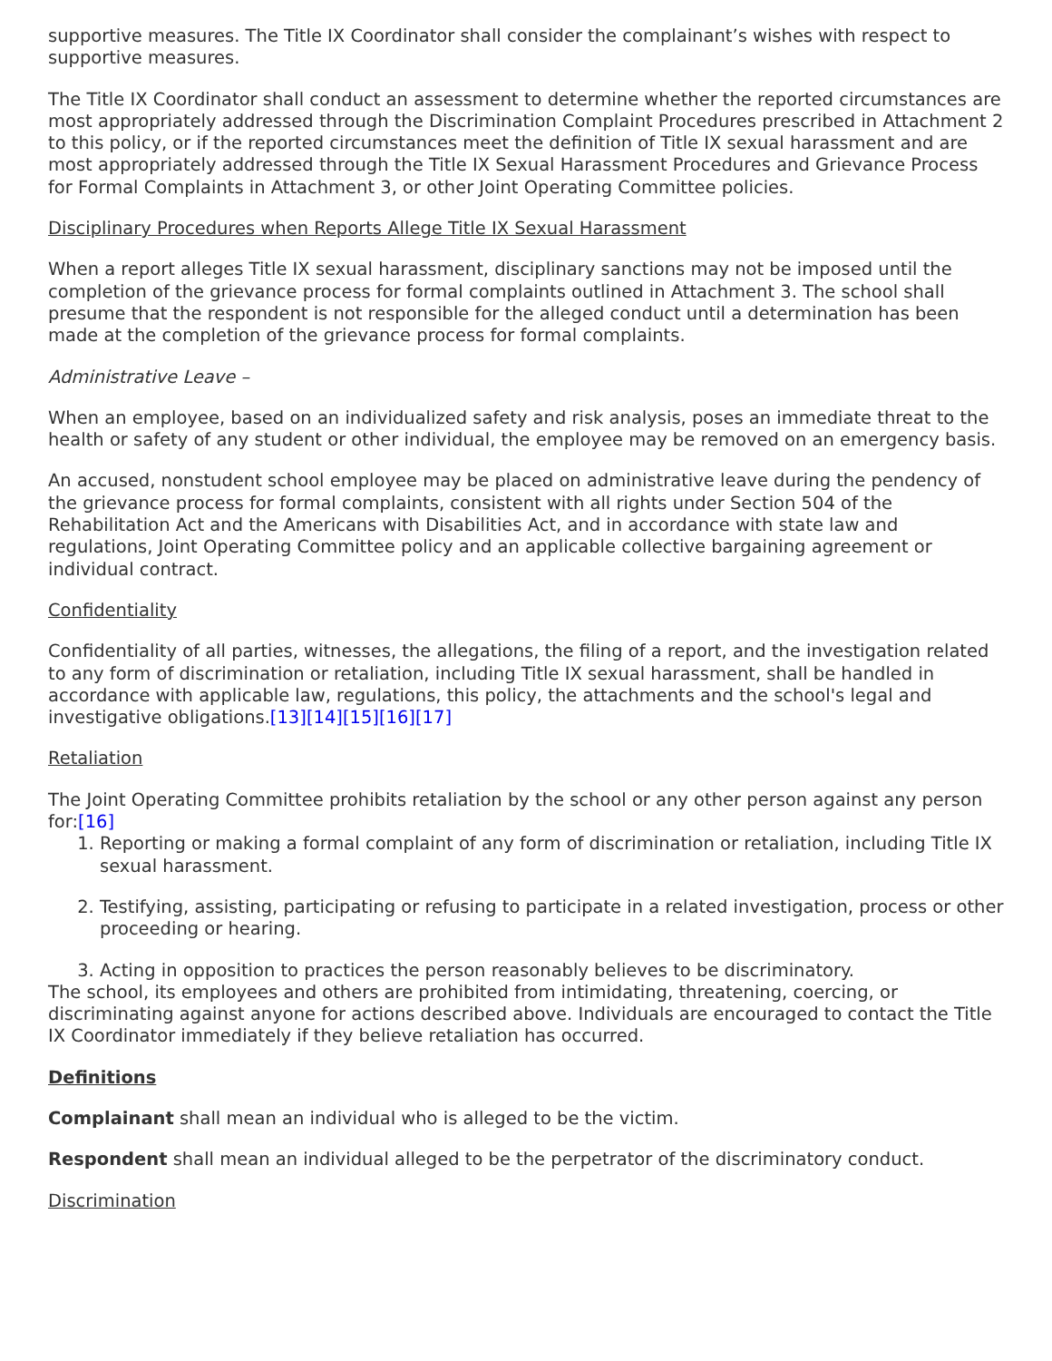supportive measures. The Title IX Coordinator shall consider the complainant’s wishes with respect to supportive measures.
The Title IX Coordinator shall conduct an assessment to determine whether the reported circumstances are most appropriately addressed through the Discrimination Complaint Procedures prescribed in Attachment 2 to this policy, or if the reported circumstances meet the definition of Title IX sexual harassment and are most appropriately addressed through the Title IX Sexual Harassment Procedures and Grievance Process for Formal Complaints in Attachment 3, or other Joint Operating Committee policies.
Disciplinary Procedures when Reports Allege Title IX Sexual Harassment
When a report alleges Title IX sexual harassment, disciplinary sanctions may not be imposed until the completion of the grievance process for formal complaints outlined in Attachment 3. The school shall presume that the respondent is not responsible for the alleged conduct until a determination has been made at the completion of the grievance process for formal complaints.
Administrative Leave –
When an employee, based on an individualized safety and risk analysis, poses an immediate threat to the health or safety of any student or other individual, the employee may be removed on an emergency basis.
An accused, nonstudent school employee may be placed on administrative leave during the pendency of the grievance process for formal complaints, consistent with all rights under Section 504 of the Rehabilitation Act and the Americans with Disabilities Act, and in accordance with state law and regulations, Joint Operating Committee policy and an applicable collective bargaining agreement or individual contract.
Confidentiality
Confidentiality of all parties, witnesses, the allegations, the filing of a report, and the investigation related to any form of discrimination or retaliation, including Title IX sexual harassment, shall be handled in accordance with applicable law, regulations, this policy, the attachments and the school's legal and investigative obligations.[13][14][15][16][17]
Retaliation
The Joint Operating Committee prohibits retaliation by the school or any other person against any person for:[16]
1. Reporting or making a formal complaint of any form of discrimination or retaliation, including Title IX sexual harassment.
2. Testifying, assisting, participating or refusing to participate in a related investigation, process or other proceeding or hearing.
3. Acting in opposition to practices the person reasonably believes to be discriminatory.
The school, its employees and others are prohibited from intimidating, threatening, coercing, or discriminating against anyone for actions described above. Individuals are encouraged to contact the Title IX Coordinator immediately if they believe retaliation has occurred.
Definitions
Complainant shall mean an individual who is alleged to be the victim.
Respondent shall mean an individual alleged to be the perpetrator of the discriminatory conduct.
Discrimination